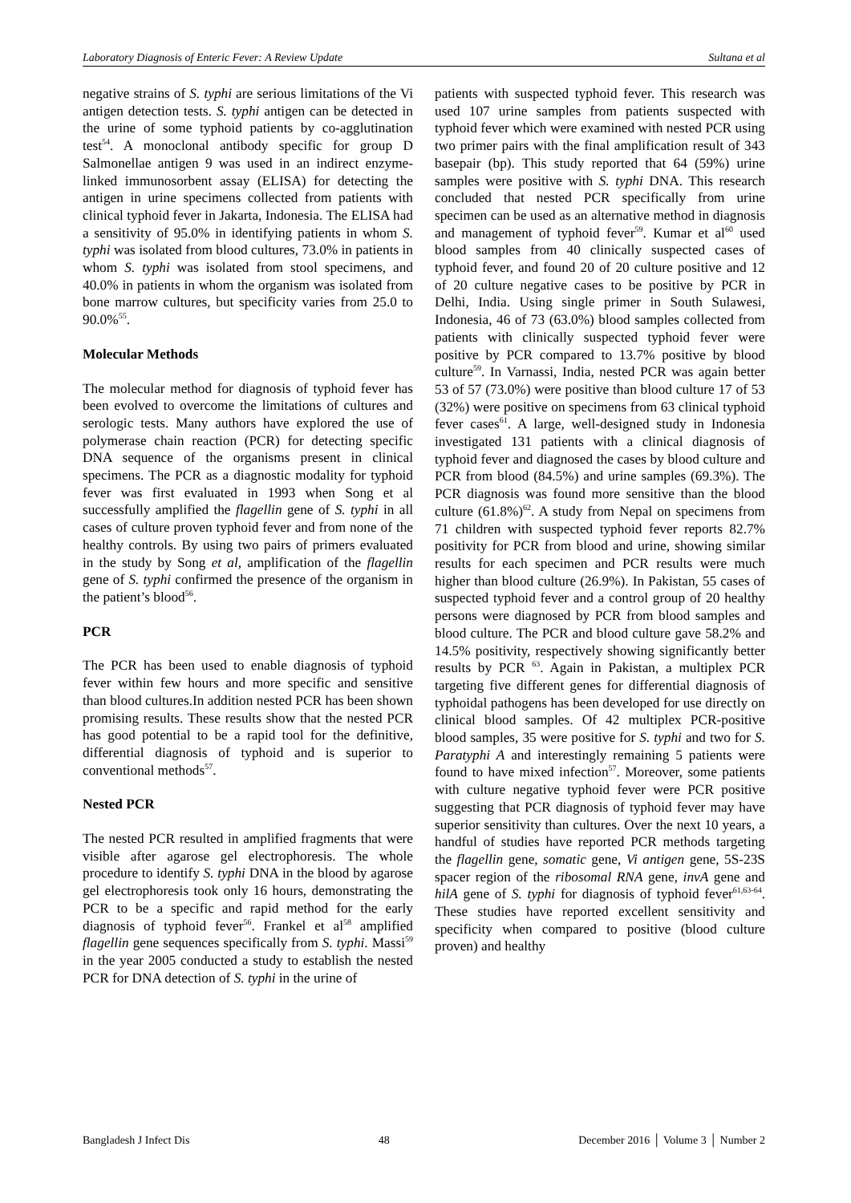Laboratory Diagnosis of Enteric Fever: A Review Update Sultana et al
negative strains of S. typhi are serious limitations of the Vi antigen detection tests. S. typhi antigen can be detected in the urine of some typhoid patients by co-agglutination test<sup>54</sup>. A monoclonal antibody specific for group D Salmonellae antigen 9 was used in an indirect enzyme-linked immunosorbent assay (ELISA) for detecting the antigen in urine specimens collected from patients with clinical typhoid fever in Jakarta, Indonesia. The ELISA had a sensitivity of 95.0% in identifying patients in whom S. typhi was isolated from blood cultures, 73.0% in patients in whom S. typhi was isolated from stool specimens, and 40.0% in patients in whom the organism was isolated from bone marrow cultures, but specificity varies from 25.0 to 90.0%<sup>55</sup>.
Molecular Methods
The molecular method for diagnosis of typhoid fever has been evolved to overcome the limitations of cultures and serologic tests. Many authors have explored the use of polymerase chain reaction (PCR) for detecting specific DNA sequence of the organisms present in clinical specimens. The PCR as a diagnostic modality for typhoid fever was first evaluated in 1993 when Song et al successfully amplified the flagellin gene of S. typhi in all cases of culture proven typhoid fever and from none of the healthy controls. By using two pairs of primers evaluated in the study by Song et al, amplification of the flagellin gene of S. typhi confirmed the presence of the organism in the patient’s blood<sup>56</sup>.
PCR
The PCR has been used to enable diagnosis of typhoid fever within few hours and more specific and sensitive than blood cultures.In addition nested PCR has been shown promising results. These results show that the nested PCR has good potential to be a rapid tool for the definitive, differential diagnosis of typhoid and is superior to conventional methods<sup>57</sup>.
Nested PCR
The nested PCR resulted in amplified fragments that were visible after agarose gel electrophoresis. The whole procedure to identify S. typhi DNA in the blood by agarose gel electrophoresis took only 16 hours, demonstrating the PCR to be a specific and rapid method for the early diagnosis of typhoid fever<sup>56</sup>. Frankel et al<sup>58</sup> amplified flagellin gene sequences specifically from S. typhi. Massi<sup>59</sup> in the year 2005 conducted a study to establish the nested PCR for DNA detection of S. typhi in the urine of
patients with suspected typhoid fever. This research was used 107 urine samples from patients suspected with typhoid fever which were examined with nested PCR using two primer pairs with the final amplification result of 343 basepair (bp). This study reported that 64 (59%) urine samples were positive with S. typhi DNA. This research concluded that nested PCR specifically from urine specimen can be used as an alternative method in diagnosis and management of typhoid fever<sup>59</sup>. Kumar et al<sup>60</sup> used blood samples from 40 clinically suspected cases of typhoid fever, and found 20 of 20 culture positive and 12 of 20 culture negative cases to be positive by PCR in Delhi, India. Using single primer in South Sulawesi, Indonesia, 46 of 73 (63.0%) blood samples collected from patients with clinically suspected typhoid fever were positive by PCR compared to 13.7% positive by blood culture<sup>59</sup>. In Varnassi, India, nested PCR was again better 53 of 57 (73.0%) were positive than blood culture 17 of 53 (32%) were positive on specimens from 63 clinical typhoid fever cases<sup>61</sup>. A large, well-designed study in Indonesia investigated 131 patients with a clinical diagnosis of typhoid fever and diagnosed the cases by blood culture and PCR from blood (84.5%) and urine samples (69.3%). The PCR diagnosis was found more sensitive than the blood culture (61.8%)<sup>62</sup>. A study from Nepal on specimens from 71 children with suspected typhoid fever reports 82.7% positivity for PCR from blood and urine, showing similar results for each specimen and PCR results were much higher than blood culture (26.9%). In Pakistan, 55 cases of suspected typhoid fever and a control group of 20 healthy persons were diagnosed by PCR from blood samples and blood culture. The PCR and blood culture gave 58.2% and 14.5% positivity, respectively showing significantly better results by PCR <sup>63</sup>. Again in Pakistan, a multiplex PCR targeting five different genes for differential diagnosis of typhoidal pathogens has been developed for use directly on clinical blood samples. Of 42 multiplex PCR-positive blood samples, 35 were positive for S. typhi and two for S. Paratyphi A and interestingly remaining 5 patients were found to have mixed infection<sup>57</sup>. Moreover, some patients with culture negative typhoid fever were PCR positive suggesting that PCR diagnosis of typhoid fever may have superior sensitivity than cultures. Over the next 10 years, a handful of studies have reported PCR methods targeting the flagellin gene, somatic gene, Vi antigen gene, 5S-23S spacer region of the ribosomal RNA gene, invA gene and hilA gene of S. typhi for diagnosis of typhoid fever<sup>61,63-64</sup>. These studies have reported excellent sensitivity and specificity when compared to positive (blood culture proven) and healthy
Bangladesh J Infect Dis 48 December 2016 │ Volume 3 │ Number 2